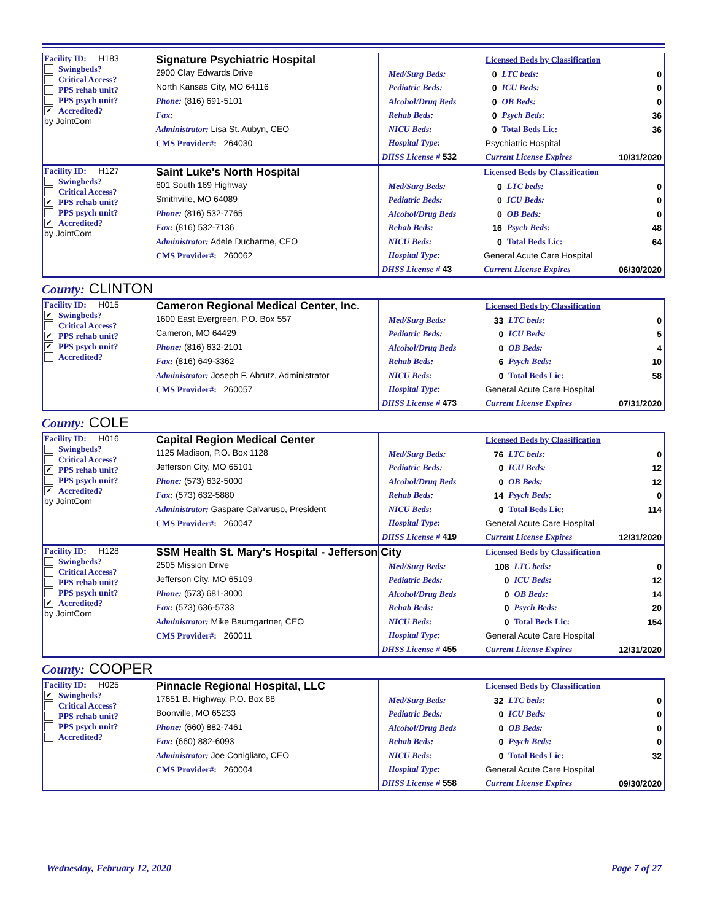Facility ID: H183
Swingbeds?
Critical Access?
PPS rehab unit?
PPS psych unit?
✔
Accredited?
by JointCom
Signature Psychiatric Hospital
2900 Clay Edwards Drive
North Kansas City, MO 64116
Phone: (816) 691-5101
Fax:
Administrator: Lisa St. Aubyn, CEO
CMS Provider#: 264030
| | | Licensed Beds by Classification | | |
| | Med/Surg Beds: | 0 | LTC beds: | 0 |
| | Pediatric Beds: | 0 | ICU Beds: | 0 |
| | Alcohol/Drug Beds | 0 | OB Beds: | 0 |
| | Rehab Beds: | 0 | Psych Beds: | 36 |
| | NICU Beds: | 0 | Total Beds Lic: | 36 |
| | Hospital Type: | Psychiatric Hospital | | |
| DHSS License # 532 | | Current License Expires | | 10/31/2020 |
Facility ID: H127
Swingbeds?
Critical Access?
✔
PPS rehab unit?
PPS psych unit?
✔
Accredited?
by JointCom
Saint Luke's North Hospital
601 South 169 Highway
Smithville, MO 64089
Phone: (816) 532-7765
Fax: (816) 532-7136
Administrator: Adele Ducharme, CEO
CMS Provider#: 260062
| | | Licensed Beds by Classification | | |
| | Med/Surg Beds: | 0 | LTC beds: | 0 |
| | Pediatric Beds: | 0 | ICU Beds: | 0 |
| | Alcohol/Drug Beds | 0 | OB Beds: | 0 |
| | Rehab Beds: | 16 | Psych Beds: | 48 |
| | NICU Beds: | 0 | Total Beds Lic: | 64 |
| | Hospital Type: | General Acute Care Hospital | | |
| DHSS License # 43 | | Current License Expires | | 06/30/2020 |
County: CLINTON
Facility ID: H015
✔
Swingbeds?
Critical Access?
✔
PPS rehab unit?
✔
PPS psych unit?
Accredited?
Cameron Regional Medical Center, Inc.
1600 East Evergreen, P.O. Box 557
Cameron, MO 64429
Phone: (816) 632-2101
Fax: (816) 649-3362
Administrator: Joseph F. Abrutz, Administrator
CMS Provider#: 260057
| | | Licensed Beds by Classification | | |
| | Med/Surg Beds: | 33 | LTC beds: | 0 |
| | Pediatric Beds: | 0 | ICU Beds: | 5 |
| | Alcohol/Drug Beds | 0 | OB Beds: | 4 |
| | Rehab Beds: | 6 | Psych Beds: | 10 |
| | NICU Beds: | 0 | Total Beds Lic: | 58 |
| | Hospital Type: | General Acute Care Hospital | | |
| DHSS License # 473 | | Current License Expires | | 07/31/2020 |
County: COLE
Facility ID: H016
Swingbeds?
Critical Access?
✔
PPS rehab unit?
PPS psych unit?
✔
Accredited?
by JointCom
Capital Region Medical Center
1125 Madison, P.O. Box 1128
Jefferson City, MO 65101
Phone: (573) 632-5000
Fax: (573) 632-5880
Administrator: Gaspare Calvaruso, President
CMS Provider#: 260047
| | | Licensed Beds by Classification | | |
| | Med/Surg Beds: | 76 | LTC beds: | 0 |
| | Pediatric Beds: | 0 | ICU Beds: | 12 |
| | Alcohol/Drug Beds | 0 | OB Beds: | 12 |
| | Rehab Beds: | 14 | Psych Beds: | 0 |
| | NICU Beds: | 0 | Total Beds Lic: | 114 |
| | Hospital Type: | General Acute Care Hospital | | |
| DHSS License # 419 | | Current License Expires | | 12/31/2020 |
Facility ID: H128
Swingbeds?
Critical Access?
PPS rehab unit?
PPS psych unit?
✔
Accredited?
by JointCom
SSM Health St. Mary's Hospital - Jefferson City
2505 Mission Drive
Jefferson City, MO 65109
Phone: (573) 681-3000
Fax: (573) 636-5733
Administrator: Mike Baumgartner, CEO
CMS Provider#: 260011
| | | Licensed Beds by Classification | | |
| | Med/Surg Beds: | 108 | LTC beds: | 0 |
| | Pediatric Beds: | 0 | ICU Beds: | 12 |
| | Alcohol/Drug Beds | 0 | OB Beds: | 14 |
| | Rehab Beds: | 0 | Psych Beds: | 20 |
| | NICU Beds: | 0 | Total Beds Lic: | 154 |
| | Hospital Type: | General Acute Care Hospital | | |
| DHSS License # 455 | | Current License Expires | | 12/31/2020 |
County: COOPER
Facility ID: H025
✔
Swingbeds?
Critical Access?
PPS rehab unit?
PPS psych unit?
Accredited?
Pinnacle Regional Hospital, LLC
17651 B. Highway, P.O. Box 88
Boonville, MO 65233
Phone: (660) 882-7461
Fax: (660) 882-6093
Administrator: Joe Conigliaro, CEO
CMS Provider#: 260004
| | | Licensed Beds by Classification | | |
| | Med/Surg Beds: | 32 | LTC beds: | 0 |
| | Pediatric Beds: | 0 | ICU Beds: | 0 |
| | Alcohol/Drug Beds | 0 | OB Beds: | 0 |
| | Rehab Beds: | 0 | Psych Beds: | 0 |
| | NICU Beds: | 0 | Total Beds Lic: | 32 |
| | Hospital Type: | General Acute Care Hospital | | |
| DHSS License # 558 | | Current License Expires | | 09/30/2020 |
Wednesday, February 12, 2020 Page 7 of 27